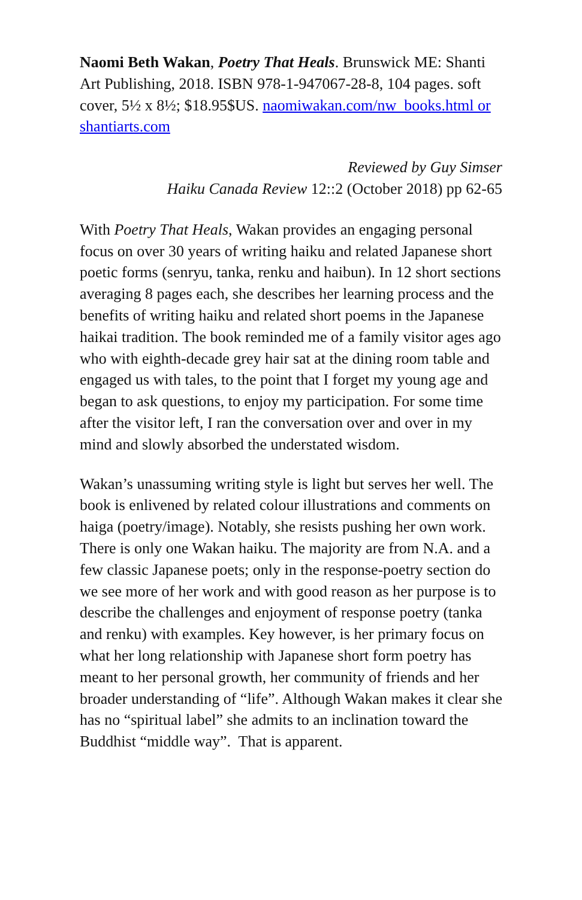Naomi Beth Wakan, Poetry That Heals. Brunswick ME: Shanti Art Publishing, 2018. ISBN 978-1-947067-28-8, 104 pages. soft cover, 5½ x 8½; $18.95$US. naomiwakan.com/nw_books.html or shantiarts.com
Reviewed by Guy Simser
Haiku Canada Review 12::2 (October 2018) pp 62-65
With Poetry That Heals, Wakan provides an engaging personal focus on over 30 years of writing haiku and related Japanese short poetic forms (senryu, tanka, renku and haibun). In 12 short sections averaging 8 pages each, she describes her learning process and the benefits of writing haiku and related short poems in the Japanese haikai tradition. The book reminded me of a family visitor ages ago who with eighth-decade grey hair sat at the dining room table and engaged us with tales, to the point that I forget my young age and began to ask questions, to enjoy my participation. For some time after the visitor left, I ran the conversation over and over in my mind and slowly absorbed the understated wisdom.
Wakan’s unassuming writing style is light but serves her well. The book is enlivened by related colour illustrations and comments on haiga (poetry/image). Notably, she resists pushing her own work. There is only one Wakan haiku. The majority are from N.A. and a few classic Japanese poets; only in the response-poetry section do we see more of her work and with good reason as her purpose is to describe the challenges and enjoyment of response poetry (tanka and renku) with examples. Key however, is her primary focus on what her long relationship with Japanese short form poetry has meant to her personal growth, her community of friends and her broader understanding of “life”. Although Wakan makes it clear she has no “spiritual label” she admits to an inclination toward the Buddhist “middle way”. That is apparent.